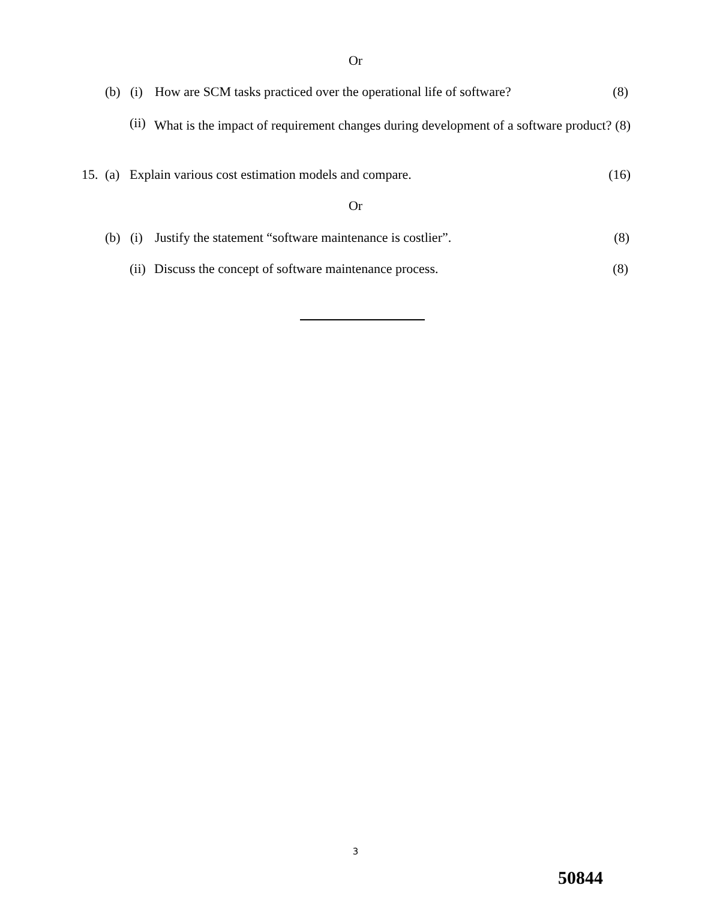Or
(b) (i) How are SCM tasks practiced over the operational life of software? (8)
(ii) What is the impact of requirement changes during development of a software product? (8)
15. (a) Explain various cost estimation models and compare. (16)
Or
(b) (i) Justify the statement “software maintenance is costlier”. (8)
(ii) Discuss the concept of software maintenance process. (8)
3
50844